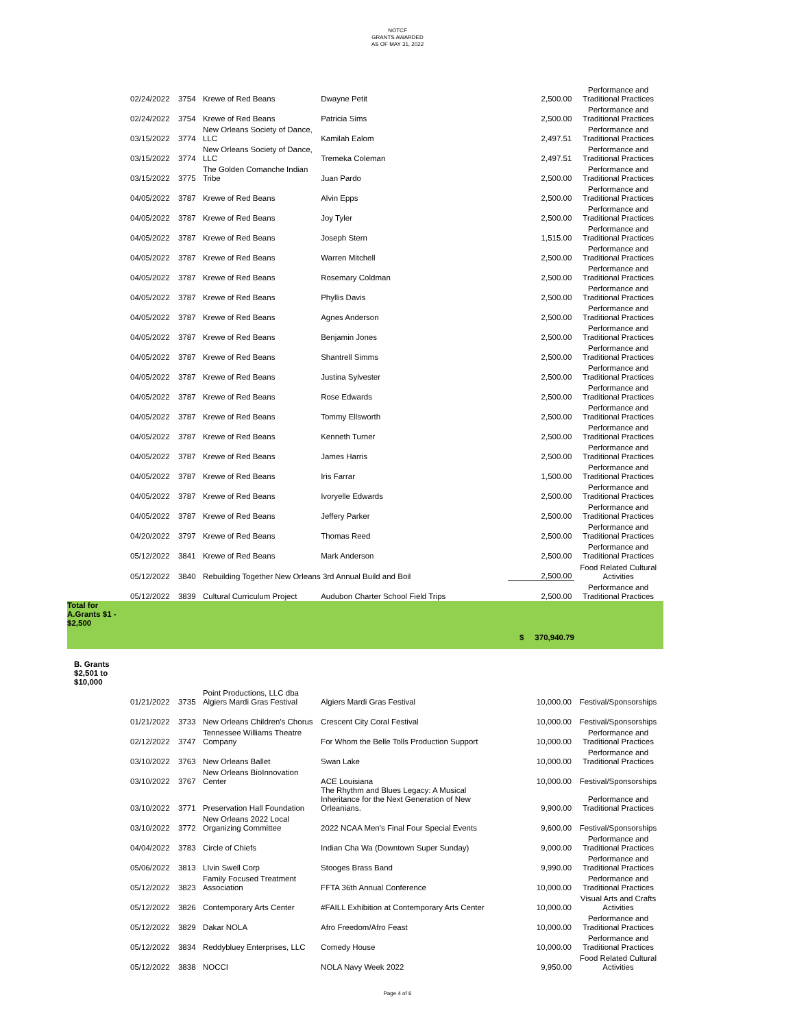NOTCF
GRANTS AWARDED
AS OF MAY 31, 2022
| 02/24/2022 | 3754 | Krewe of Red Beans | Dwayne Petit | 2,500.00 | Performance and Traditional Practices |
| 02/24/2022 | 3754 | Krewe of Red Beans | Patricia Sims | 2,500.00 | Performance and Traditional Practices |
| 03/15/2022 | 3774 | New Orleans Society of Dance, LLC | Kamilah Ealom | 2,497.51 | Performance and Traditional Practices |
| 03/15/2022 | 3774 | New Orleans Society of Dance, LLC | Tremeka Coleman | 2,497.51 | Performance and Traditional Practices |
| 03/15/2022 | 3775 | The Golden Comanche Indian Tribe | Juan Pardo | 2,500.00 | Performance and Traditional Practices |
| 04/05/2022 | 3787 | Krewe of Red Beans | Alvin Epps | 2,500.00 | Performance and Traditional Practices |
| 04/05/2022 | 3787 | Krewe of Red Beans | Joy Tyler | 2,500.00 | Performance and Traditional Practices |
| 04/05/2022 | 3787 | Krewe of Red Beans | Joseph Stern | 1,515.00 | Performance and Traditional Practices |
| 04/05/2022 | 3787 | Krewe of Red Beans | Warren Mitchell | 2,500.00 | Performance and Traditional Practices |
| 04/05/2022 | 3787 | Krewe of Red Beans | Rosemary Coldman | 2,500.00 | Performance and Traditional Practices |
| 04/05/2022 | 3787 | Krewe of Red Beans | Phyllis Davis | 2,500.00 | Performance and Traditional Practices |
| 04/05/2022 | 3787 | Krewe of Red Beans | Agnes Anderson | 2,500.00 | Performance and Traditional Practices |
| 04/05/2022 | 3787 | Krewe of Red Beans | Benjamin Jones | 2,500.00 | Performance and Traditional Practices |
| 04/05/2022 | 3787 | Krewe of Red Beans | Shantrell Simms | 2,500.00 | Performance and Traditional Practices |
| 04/05/2022 | 3787 | Krewe of Red Beans | Justina Sylvester | 2,500.00 | Performance and Traditional Practices |
| 04/05/2022 | 3787 | Krewe of Red Beans | Rose Edwards | 2,500.00 | Performance and Traditional Practices |
| 04/05/2022 | 3787 | Krewe of Red Beans | Tommy Ellsworth | 2,500.00 | Performance and Traditional Practices |
| 04/05/2022 | 3787 | Krewe of Red Beans | Kenneth Turner | 2,500.00 | Performance and Traditional Practices |
| 04/05/2022 | 3787 | Krewe of Red Beans | James Harris | 2,500.00 | Performance and Traditional Practices |
| 04/05/2022 | 3787 | Krewe of Red Beans | Iris Farrar | 1,500.00 | Performance and Traditional Practices |
| 04/05/2022 | 3787 | Krewe of Red Beans | Ivoryelle Edwards | 2,500.00 | Performance and Traditional Practices |
| 04/05/2022 | 3787 | Krewe of Red Beans | Jeffery Parker | 2,500.00 | Performance and Traditional Practices |
| 04/20/2022 | 3797 | Krewe of Red Beans | Thomas Reed | 2,500.00 | Performance and Traditional Practices |
| 05/12/2022 | 3841 | Krewe of Red Beans | Mark Anderson | 2,500.00 | Performance and Traditional Practices |
| 05/12/2022 | 3840 | Rebuilding Together New Orleans 3rd Annual Build and Boil | | 2,500.00 | Food Related Cultural Activities |
| 05/12/2022 | 3839 | Cultural Curriculum Project | Audubon Charter School Field Trips | 2,500.00 | Performance and Traditional Practices |
Total for
A.Grants $1 -
$2,500
$ 370,940.79
B. Grants
$2,501 to
$10,000
| 01/21/2022 | 3735 | Point Productions, LLC dba Algiers Mardi Gras Festival | Algiers Mardi Gras Festival | 10,000.00 | Festival/Sponsorships |
| 01/21/2022 | 3733 | New Orleans Children's Chorus | Crescent City Coral Festival | 10,000.00 | Festival/Sponsorships |
| 02/12/2022 | 3747 | Tennessee Williams Theatre Company | For Whom the Belle Tolls Production Support | 10,000.00 | Performance and Traditional Practices |
| 03/10/2022 | 3763 | New Orleans Ballet | Swan Lake | 10,000.00 | Performance and Traditional Practices |
| 03/10/2022 | 3767 | New Orleans BioInnovation Center | ACE Louisiana | 10,000.00 | Festival/Sponsorships |
| 03/10/2022 | 3771 | Preservation Hall Foundation | The Rhythm and Blues Legacy: A Musical Inheritance for the Next Generation of New Orleanians. | 9,900.00 | Performance and Traditional Practices |
| 03/10/2022 | 3772 | New Orleans 2022 Local Organizing Committee | 2022 NCAA Men's Final Four Special Events | 9,600.00 | Festival/Sponsorships |
| 04/04/2022 | 3783 | Circle of Chiefs | Indian Cha Wa (Downtown Super Sunday) | 9,000.00 | Performance and Traditional Practices |
| 05/06/2022 | 3813 | LIvin Swell Corp | Stooges Brass Band | 9,990.00 | Performance and Traditional Practices |
| 05/12/2022 | 3823 | Family Focused Treatment Association | FFTA 36th Annual Conference | 10,000.00 | Performance and Traditional Practices |
| 05/12/2022 | 3826 | Contemporary Arts Center | #FAILL Exhibition at Contemporary Arts Center | 10,000.00 | Visual Arts and Crafts Activities |
| 05/12/2022 | 3829 | Dakar NOLA | Afro Freedom/Afro Feast | 10,000.00 | Performance and Traditional Practices |
| 05/12/2022 | 3834 | Reddybluey Enterprises, LLC | Comedy House | 10,000.00 | Performance and Traditional Practices |
| 05/12/2022 | 3838 | NOCCI | NOLA Navy Week 2022 | 9,950.00 | Food Related Cultural Activities |
Page 4 of 6